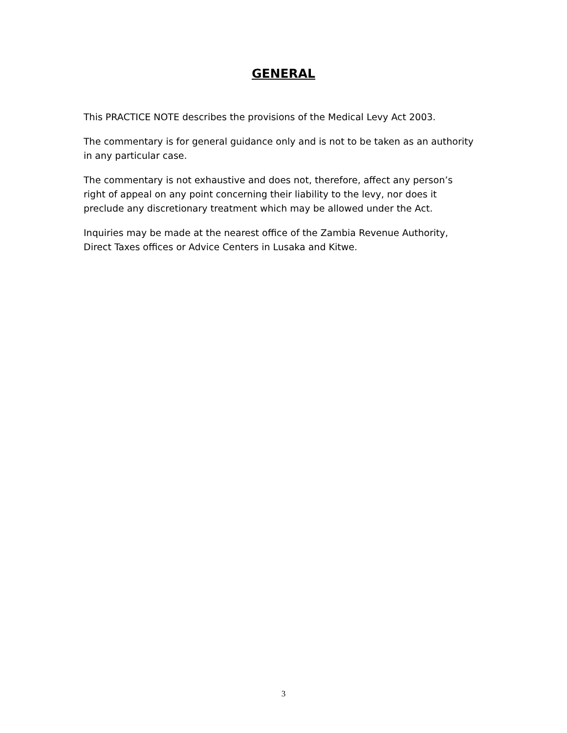GENERAL
This PRACTICE NOTE describes the provisions of the Medical Levy Act 2003.
The commentary is for general guidance only and is not to be taken as an authority in any particular case.
The commentary is not exhaustive and does not, therefore, affect any person’s right of appeal on any point concerning their liability to the levy, nor does it preclude any discretionary treatment which may be allowed under the Act.
Inquiries may be made at the nearest office of the Zambia Revenue Authority, Direct Taxes offices or Advice Centers in Lusaka and Kitwe.
3